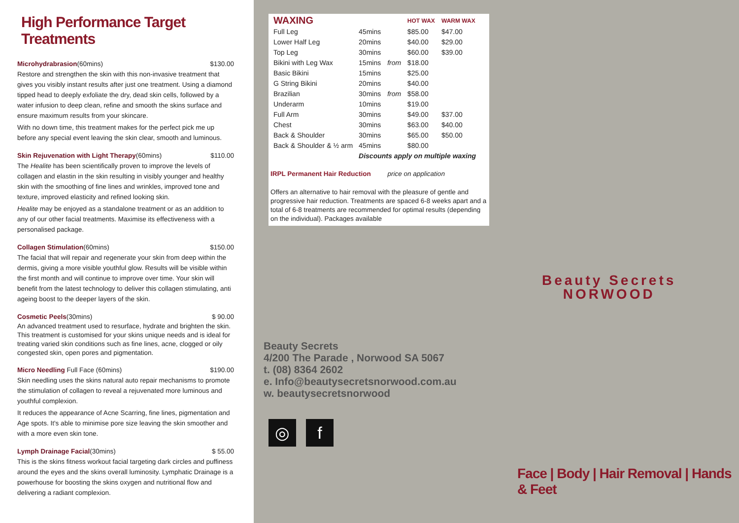High Performance Target Treatments
Microhydrabrasion(60mins) $130.00
Restore and strengthen the skin with this non-invasive treatment that gives you visibly instant results after just one treatment. Using a diamond tipped head to deeply exfoliate the dry, dead skin cells, followed by a water infusion to deep clean, refine and smooth the skins surface and ensure maximum results from your skincare.
With no down time, this treatment makes for the perfect pick me up before any special event leaving the skin clear, smooth and luminous.
Skin Rejuvenation with Light Therapy(60mins) $110.00
The Healite has been scientifically proven to improve the levels of collagen and elastin in the skin resulting in visibly younger and healthy skin with the smoothing of fine lines and wrinkles, improved tone and texture, improved elasticity and refined looking skin.
Healite may be enjoyed as a standalone treatment or as an addition to any of our other facial treatments. Maximise its effectiveness with a personalised package.
Collagen Stimulation(60mins) $150.00
The facial that will repair and regenerate your skin from deep within the dermis, giving a more visible youthful glow. Results will be visible within the first month and will continue to improve over time. Your skin will benefit from the latest technology to deliver this collagen stimulating, anti ageing boost to the deeper layers of the skin.
Cosmetic Peels(30mins) $ 90.00
An advanced treatment used to resurface, hydrate and brighten the skin. This treatment is customised for your skins unique needs and is ideal for treating varied skin conditions such as fine lines, acne, clogged or oily congested skin, open pores and pigmentation.
Micro Needling Full Face (60mins) $190.00
Skin needling uses the skins natural auto repair mechanisms to promote the stimulation of collagen to reveal a rejuvenated more luminous and youthful complexion.
It reduces the appearance of Acne Scarring, fine lines, pigmentation and Age spots. It's able to minimise pore size leaving the skin smoother and with a more even skin tone.
Lymph Drainage Facial(30mins) $ 55.00
This is the skins fitness workout facial targeting dark circles and puffiness around the eyes and the skins overall luminosity. Lymphatic Drainage is a powerhouse for boosting the skins oxygen and nutritional flow and delivering a radiant complexion.
| WAXING | | | HOT WAX | WARM WAX |
| --- | --- | --- | --- | --- |
| Full Leg | 45mins | | $85.00 | $47.00 |
| Lower Half Leg | 20mins | | $40.00 | $29.00 |
| Top Leg | 30mins | | $60.00 | $39.00 |
| Bikini with Leg Wax | 15mins | from | $18.00 | |
| Basic Bikini | 15mins | | $25.00 | |
| G String Bikini | 20mins | | $40.00 | |
| Brazilian | 30mins | from | $58.00 | |
| Underarm | 10mins | | $19.00 | |
| Full Arm | 30mins | | $49.00 | $37.00 |
| Chest | 30mins | | $63.00 | $40.00 |
| Back & Shoulder | 30mins | | $65.00 | $50.00 |
| Back & Shoulder & ½ arm | 45mins | | $80.00 | |
| | Discounts apply on multiple waxing | | | |
IRPL Permanent Hair Reduction price on application
Offers an alternative to hair removal with the pleasure of gentle and progressive hair reduction. Treatments are spaced 6-8 weeks apart and a total of 6-8 treatments are recommended for optimal results (depending on the individual). Packages available
Beauty Secrets
NORWOOD
Beauty Secrets
4/200 The Parade , Norwood SA 5067
t. (08) 8364 2602
e. Info@beautysecretsnorwood.com.au
w. beautysecretsnorwood
◎ f
Face | Body | Hair Removal | Hands & Feet